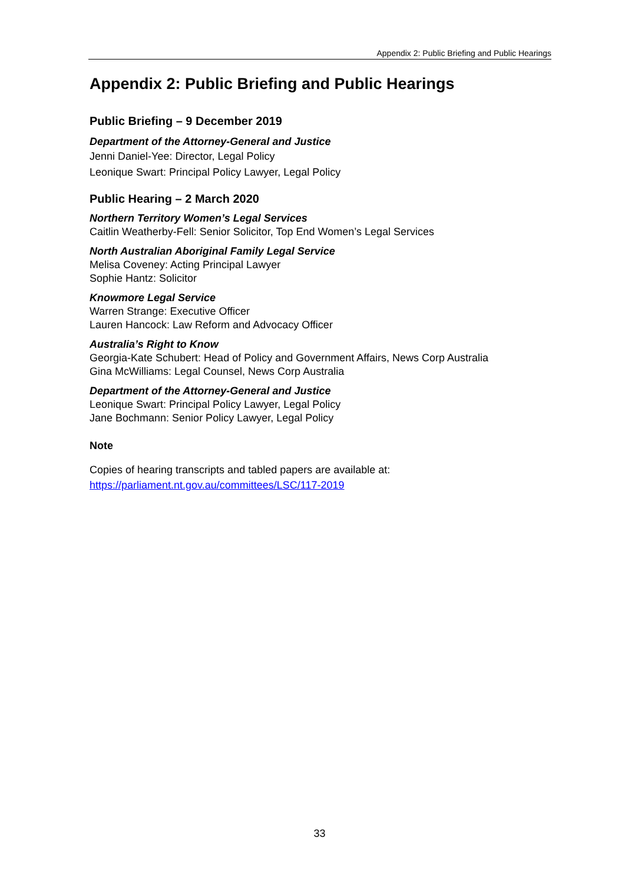Appendix 2: Public Briefing and Public Hearings
Appendix 2: Public Briefing and Public Hearings
Public Briefing – 9 December 2019
Department of the Attorney-General and Justice
Jenni Daniel-Yee: Director, Legal Policy
Leonique Swart: Principal Policy Lawyer, Legal Policy
Public Hearing – 2 March 2020
Northern Territory Women’s Legal Services
Caitlin Weatherby-Fell: Senior Solicitor, Top End Women’s Legal Services
North Australian Aboriginal Family Legal Service
Melisa Coveney: Acting Principal Lawyer
Sophie Hantz: Solicitor
Knowmore Legal Service
Warren Strange: Executive Officer
Lauren Hancock: Law Reform and Advocacy Officer
Australia’s Right to Know
Georgia-Kate Schubert: Head of Policy and Government Affairs, News Corp Australia
Gina McWilliams: Legal Counsel, News Corp Australia
Department of the Attorney-General and Justice
Leonique Swart: Principal Policy Lawyer, Legal Policy
Jane Bochmann: Senior Policy Lawyer, Legal Policy
Note
Copies of hearing transcripts and tabled papers are available at:
https://parliament.nt.gov.au/committees/LSC/117-2019
33